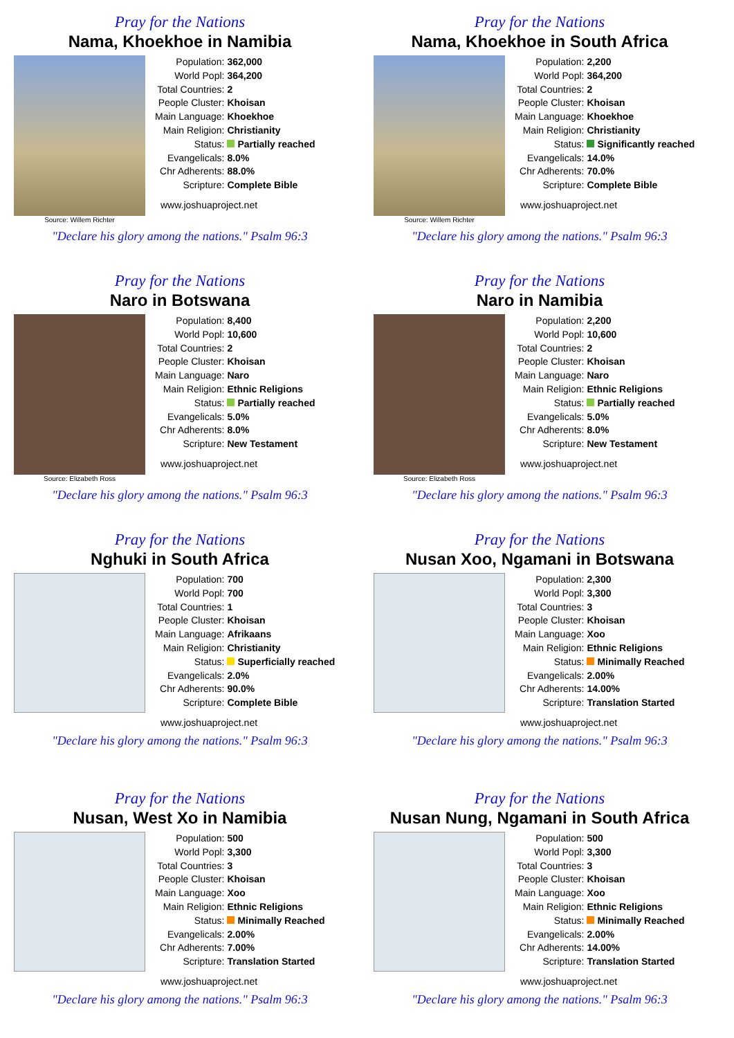Pray for the Nations
Nama, Khoekhoe in Namibia
Source: Willem Richter
| Population: | 362,000 |
| World Popl: | 364,200 |
| Total Countries: | 2 |
| People Cluster: | Khoisan |
| Main Language: | Khoekhoe |
| Main Religion: | Christianity |
| Status: | Partially reached |
| Evangelicals: | 8.0% |
| Chr Adherents: | 88.0% |
| Scripture: | Complete Bible |
www.joshuaproject.net
"Declare his glory among the nations." Psalm 96:3
Pray for the Nations
Nama, Khoekhoe in South Africa
Source: Willem Richter
| Population: | 2,200 |
| World Popl: | 364,200 |
| Total Countries: | 2 |
| People Cluster: | Khoisan |
| Main Language: | Khoekhoe |
| Main Religion: | Christianity |
| Status: | Significantly reached |
| Evangelicals: | 14.0% |
| Chr Adherents: | 70.0% |
| Scripture: | Complete Bible |
www.joshuaproject.net
"Declare his glory among the nations." Psalm 96:3
Pray for the Nations
Naro in Botswana
Source: Elizabeth Ross
| Population: | 8,400 |
| World Popl: | 10,600 |
| Total Countries: | 2 |
| People Cluster: | Khoisan |
| Main Language: | Naro |
| Main Religion: | Ethnic Religions |
| Status: | Partially reached |
| Evangelicals: | 5.0% |
| Chr Adherents: | 8.0% |
| Scripture: | New Testament |
www.joshuaproject.net
"Declare his glory among the nations." Psalm 96:3
Pray for the Nations
Naro in Namibia
Source: Elizabeth Ross
| Population: | 2,200 |
| World Popl: | 10,600 |
| Total Countries: | 2 |
| People Cluster: | Khoisan |
| Main Language: | Naro |
| Main Religion: | Ethnic Religions |
| Status: | Partially reached |
| Evangelicals: | 5.0% |
| Chr Adherents: | 8.0% |
| Scripture: | New Testament |
www.joshuaproject.net
"Declare his glory among the nations." Psalm 96:3
Pray for the Nations
Nghuki in South Africa
| Population: | 700 |
| World Popl: | 700 |
| Total Countries: | 1 |
| People Cluster: | Khoisan |
| Main Language: | Afrikaans |
| Main Religion: | Christianity |
| Status: | Superficially reached |
| Evangelicals: | 2.0% |
| Chr Adherents: | 90.0% |
| Scripture: | Complete Bible |
www.joshuaproject.net
"Declare his glory among the nations." Psalm 96:3
Pray for the Nations
Nusan Xoo, Ngamani in Botswana
| Population: | 2,300 |
| World Popl: | 3,300 |
| Total Countries: | 3 |
| People Cluster: | Khoisan |
| Main Language: | Xoo |
| Main Religion: | Ethnic Religions |
| Status: | Minimally Reached |
| Evangelicals: | 2.00% |
| Chr Adherents: | 14.00% |
| Scripture: | Translation Started |
www.joshuaproject.net
"Declare his glory among the nations." Psalm 96:3
Pray for the Nations
Nusan, West Xo in Namibia
| Population: | 500 |
| World Popl: | 3,300 |
| Total Countries: | 3 |
| People Cluster: | Khoisan |
| Main Language: | Xoo |
| Main Religion: | Ethnic Religions |
| Status: | Minimally Reached |
| Evangelicals: | 2.00% |
| Chr Adherents: | 7.00% |
| Scripture: | Translation Started |
www.joshuaproject.net
"Declare his glory among the nations." Psalm 96:3
Pray for the Nations
Nusan Nung, Ngamani in South Africa
| Population: | 500 |
| World Popl: | 3,300 |
| Total Countries: | 3 |
| People Cluster: | Khoisan |
| Main Language: | Xoo |
| Main Religion: | Ethnic Religions |
| Status: | Minimally Reached |
| Evangelicals: | 2.00% |
| Chr Adherents: | 14.00% |
| Scripture: | Translation Started |
www.joshuaproject.net
"Declare his glory among the nations." Psalm 96:3